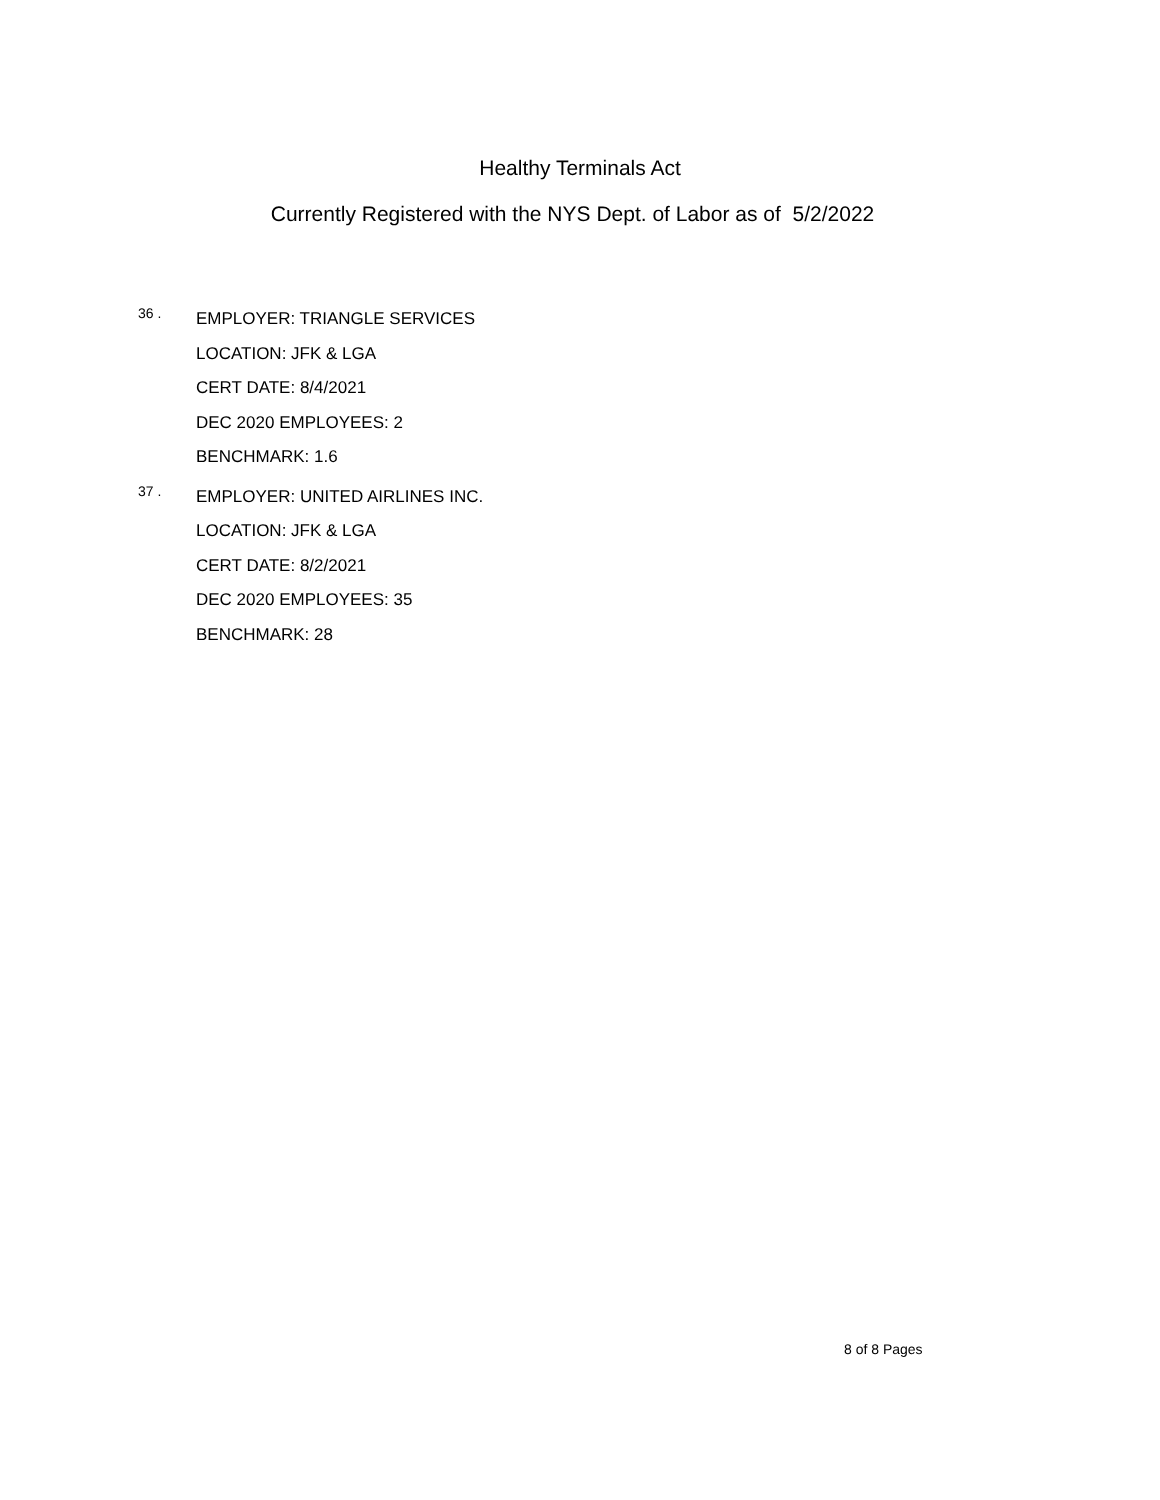Healthy Terminals Act
Currently Registered with the NYS Dept. of Labor as of 5/2/2022
36 .
EMPLOYER: TRIANGLE SERVICES
LOCATION: JFK & LGA
CERT DATE: 8/4/2021
DEC 2020 EMPLOYEES: 2
BENCHMARK: 1.6
37 .
EMPLOYER: UNITED AIRLINES INC.
LOCATION: JFK & LGA
CERT DATE: 8/2/2021
DEC 2020 EMPLOYEES: 35
BENCHMARK: 28
8 of 8 Pages